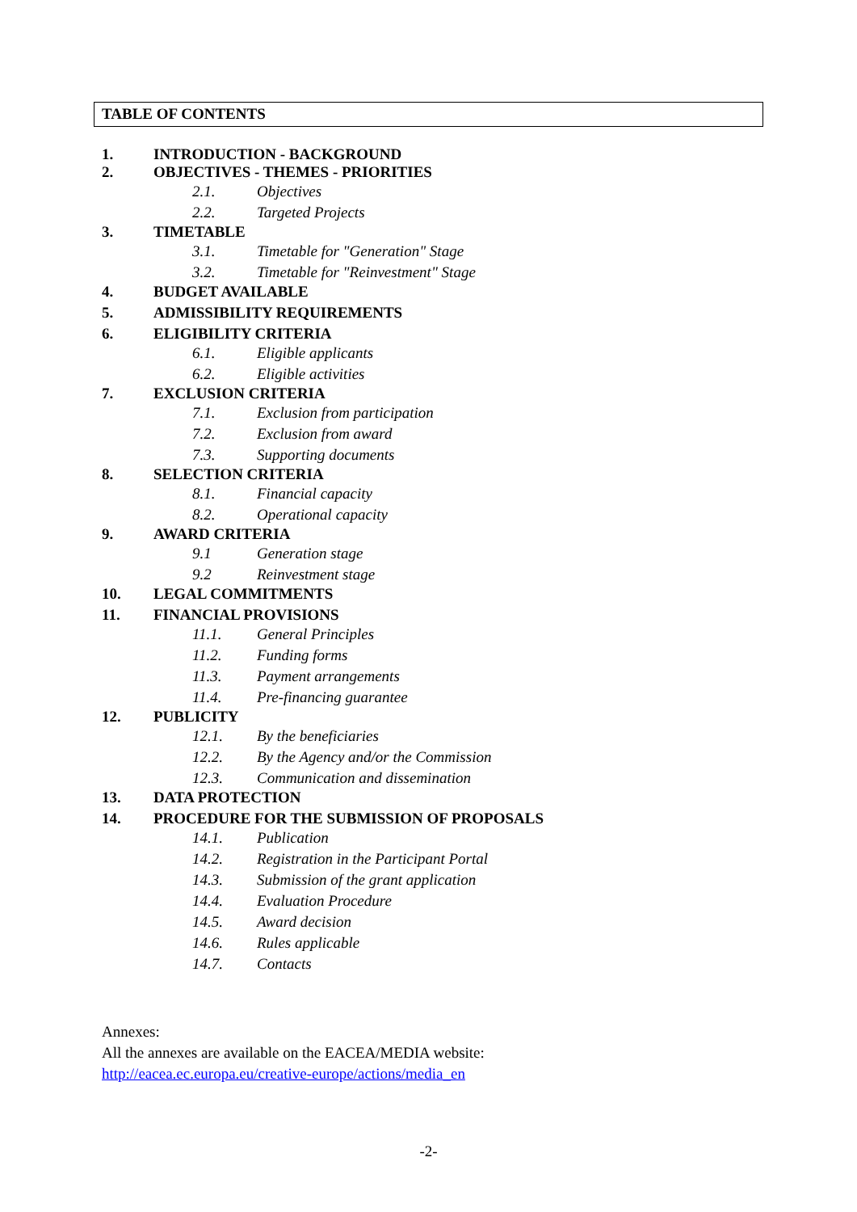TABLE OF CONTENTS
1. INTRODUCTION - BACKGROUND
2. OBJECTIVES - THEMES - PRIORITIES
2.1. Objectives
2.2. Targeted Projects
3. TIMETABLE
3.1. Timetable for "Generation" Stage
3.2. Timetable for "Reinvestment" Stage
4. BUDGET AVAILABLE
5. ADMISSIBILITY REQUIREMENTS
6. ELIGIBILITY CRITERIA
6.1. Eligible applicants
6.2. Eligible activities
7. EXCLUSION CRITERIA
7.1. Exclusion from participation
7.2. Exclusion from award
7.3. Supporting documents
8. SELECTION CRITERIA
8.1. Financial capacity
8.2. Operational capacity
9. AWARD CRITERIA
9.1 Generation stage
9.2 Reinvestment stage
10. LEGAL COMMITMENTS
11. FINANCIAL PROVISIONS
11.1. General Principles
11.2. Funding forms
11.3. Payment arrangements
11.4. Pre-financing guarantee
12. PUBLICITY
12.1. By the beneficiaries
12.2. By the Agency and/or the Commission
12.3. Communication and dissemination
13. DATA PROTECTION
14. PROCEDURE FOR THE SUBMISSION OF PROPOSALS
14.1. Publication
14.2. Registration in the Participant Portal
14.3. Submission of the grant application
14.4. Evaluation Procedure
14.5. Award decision
14.6. Rules applicable
14.7. Contacts
Annexes:
All the annexes are available on the EACEA/MEDIA website:
http://eacea.ec.europa.eu/creative-europe/actions/media_en
-2-